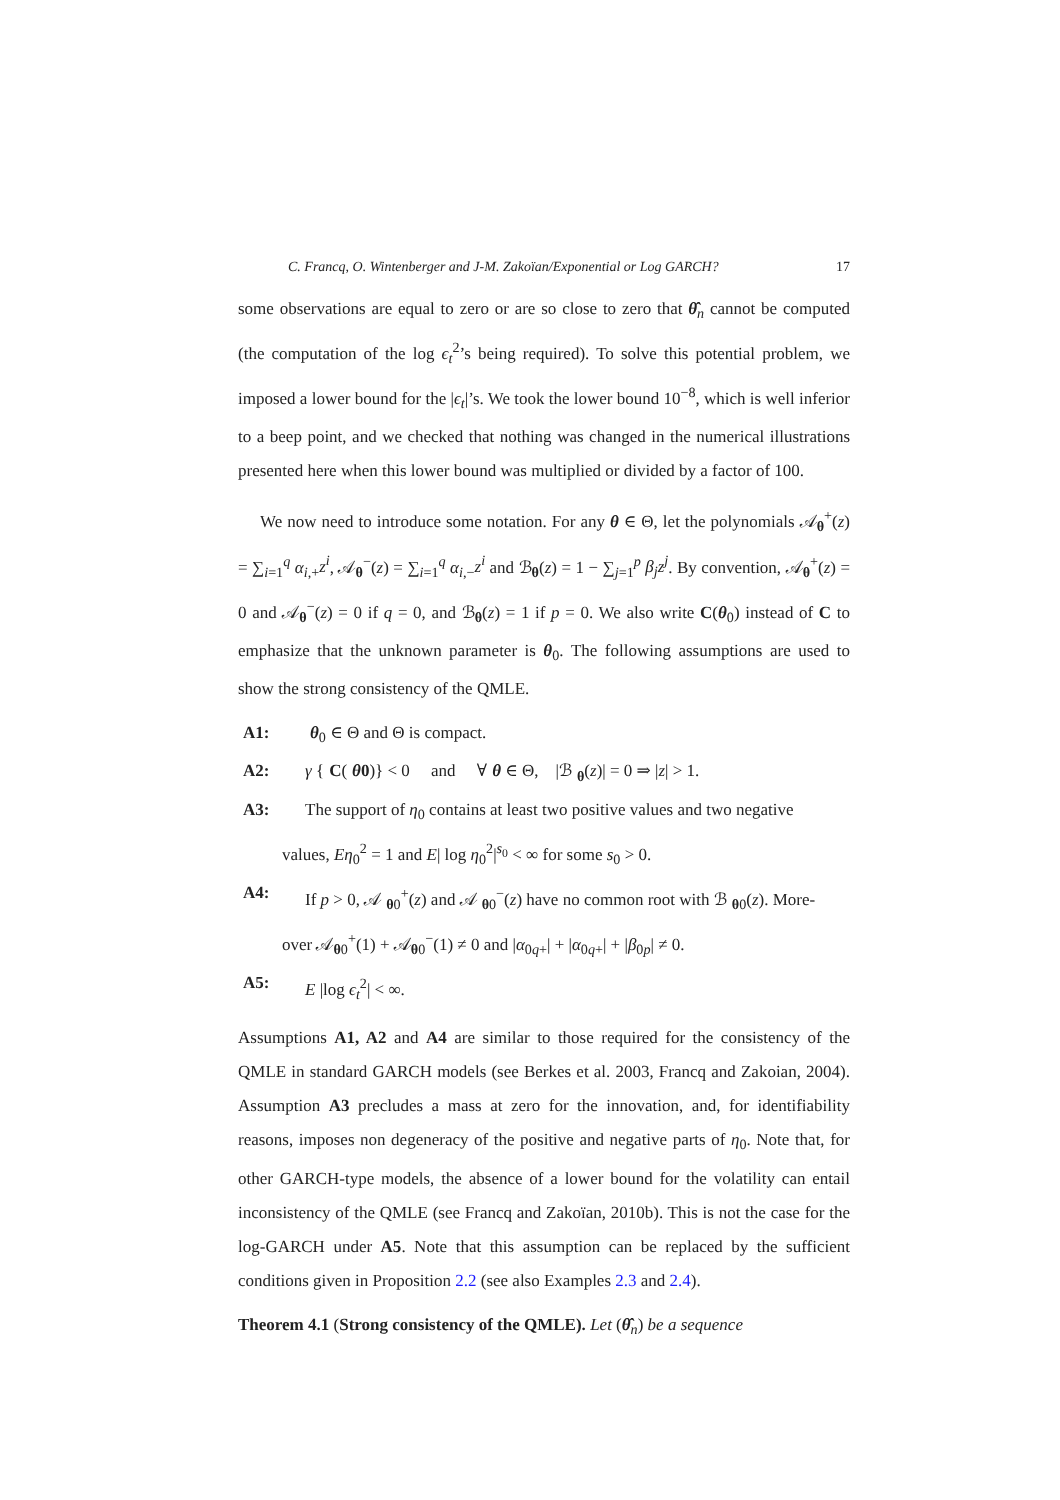C. Francq, O. Wintenberger and J-M. Zakoïan/Exponential or Log GARCH? 17
some observations are equal to zero or are so close to zero that θ̂<sub>n</sub> cannot be computed (the computation of the log ϵ<sub>t</sub><sup>2</sup>’s being required). To solve this potential problem, we imposed a lower bound for the |ϵ<sub>t</sub>|’s. We took the lower bound 10<sup>−8</sup>, which is well inferior to a beep point, and we checked that nothing was changed in the numerical illustrations presented here when this lower bound was multiplied or divided by a factor of 100.
We now need to introduce some notation. For any θ ∈ Θ, let the polynomials 𝒜<sub>θ</sub><sup>+</sup>(z) = ∑<sub>i=1</sub><sup>q</sup> α<sub>i,+</sub>z<sup>i</sup>, 𝒜<sub>θ</sub><sup>−</sup>(z) = ∑<sub>i=1</sub><sup>q</sup> α<sub>i,−</sub>z<sup>i</sup> and ℬ<sub>θ</sub>(z) = 1 − ∑<sub>j=1</sub><sup>p</sup> β<sub>j</sub>z<sup>j</sup>. By convention, 𝒜<sub>θ</sub><sup>+</sup>(z) = 0 and 𝒜<sub>θ</sub><sup>−</sup>(z) = 0 if q = 0, and ℬ<sub>θ</sub>(z) = 1 if p = 0. We also write C(θ<sub>0</sub>) instead of C to emphasize that the unknown parameter is θ<sub>0</sub>. The following assumptions are used to show the strong consistency of the QMLE.
A1: θ<sub>0</sub> ∈ Θ and Θ is compact.
A2: γ { C(θ0)} < 0 and ∀ θ ∈ Θ, |ℬ<sub>θ</sub>(z)| = 0 ⇒ |z| > 1.
A3: The support of η<sub>0</sub> contains at least two positive values and two negative
values, Eη<sub>0</sub><sup>2</sup> = 1 and E| log η<sub>0</sub><sup>2</sup>|<sup>s<sub>0</sub></sup> < ∞ for some s<sub>0</sub> > 0.
A4: If p > 0, 𝒜<sub>θ0</sub><sup>+</sup>(z) and 𝒜<sub>θ0</sub><sup>−</sup>(z) have no common root with ℬ<sub>θ0</sub>(z). More-
over 𝒜<sub>θ0</sub><sup>+</sup>(1) + 𝒜<sub>θ0</sub><sup>−</sup>(1) ≠ 0 and |α<sub>0q+</sub>| + |α<sub>0q+</sub>| + |β<sub>0p</sub>| ≠ 0.
A5: E |log ϵ<sub>t</sub><sup>2</sup>| < ∞.
Assumptions A1, A2 and A4 are similar to those required for the consistency of the QMLE in standard GARCH models (see Berkes et al. 2003, Francq and Zakoian, 2004). Assumption A3 precludes a mass at zero for the innovation, and, for identifiability reasons, imposes non degeneracy of the positive and negative parts of η<sub>0</sub>. Note that, for other GARCH-type models, the absence of a lower bound for the volatility can entail inconsistency of the QMLE (see Francq and Zakoïan, 2010b). This is not the case for the log-GARCH under A5. Note that this assumption can be replaced by the sufficient conditions given in Proposition 2.2 (see also Examples 2.3 and 2.4).
Theorem 4.1 (Strong consistency of the QMLE). Let (θ̂<sub>n</sub>) be a sequence